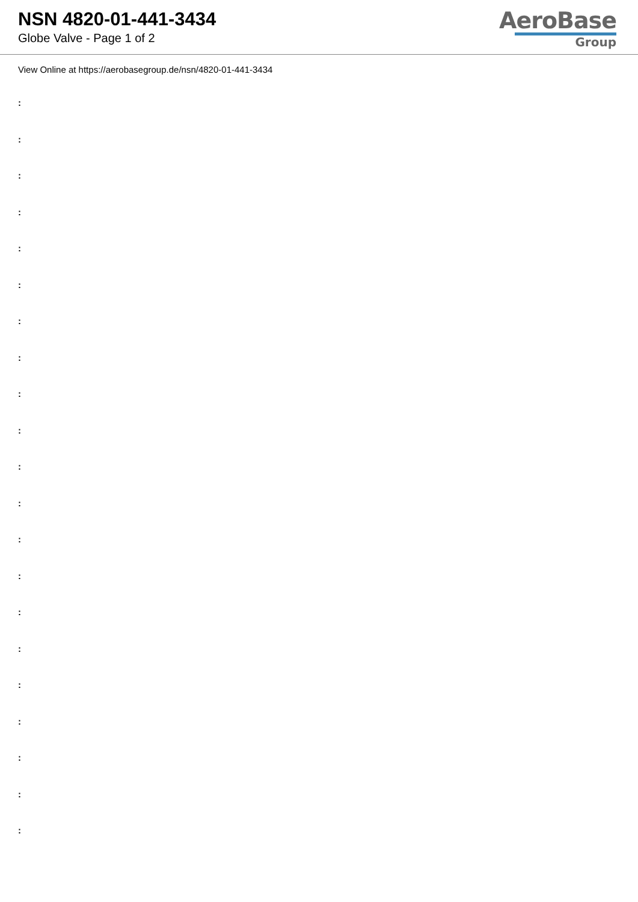NSN 4820-01-441-3434
Globe Valve - Page 1 of 2
AeroBase
Group
View Online at https://aerobasegroup.de/nsn/4820-01-441-3434
:
:
:
:
:
:
:
:
:
:
:
:
:
:
:
:
:
:
:
:
: